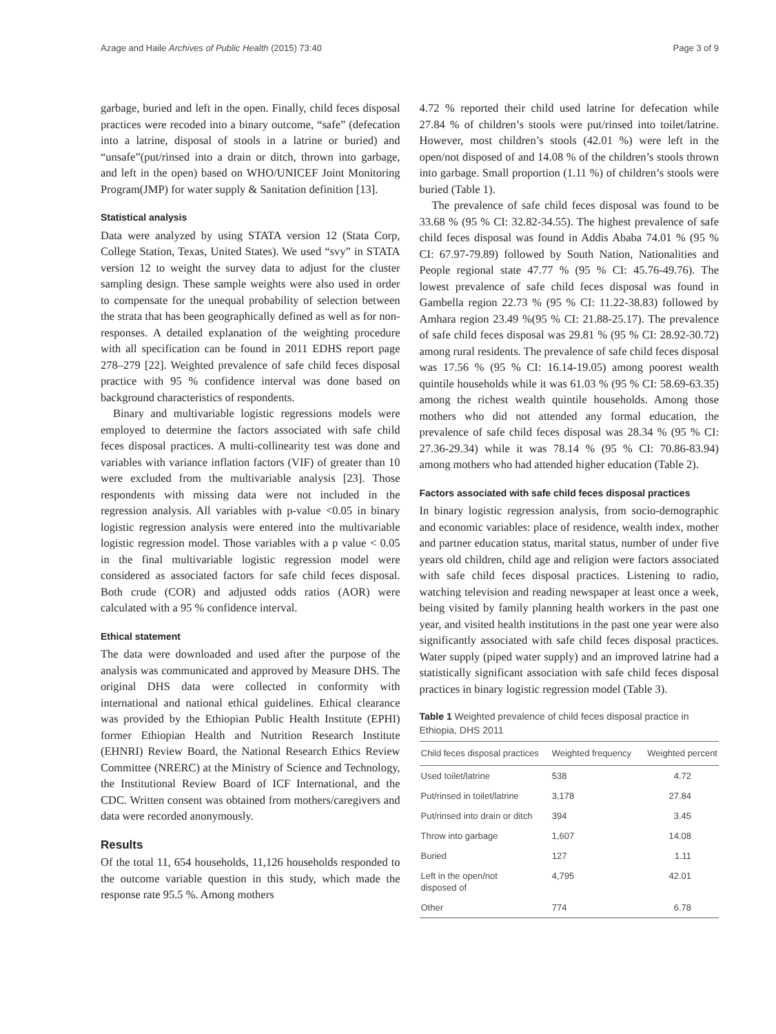Azage and Haile Archives of Public Health (2015) 73:40 Page 3 of 9
garbage, buried and left in the open. Finally, child feces disposal practices were recoded into a binary outcome, “safe” (defecation into a latrine, disposal of stools in a latrine or buried) and “unsafe”(put/rinsed into a drain or ditch, thrown into garbage, and left in the open) based on WHO/UNICEF Joint Monitoring Program(JMP) for water supply & Sanitation definition [13].
Statistical analysis
Data were analyzed by using STATA version 12 (Stata Corp, College Station, Texas, United States). We used “svy” in STATA version 12 to weight the survey data to adjust for the cluster sampling design. These sample weights were also used in order to compensate for the unequal probability of selection between the strata that has been geographically defined as well as for non-responses. A detailed explanation of the weighting procedure with all specification can be found in 2011 EDHS report page 278–279 [22]. Weighted prevalence of safe child feces disposal practice with 95 % confidence interval was done based on background characteristics of respondents.
Binary and multivariable logistic regressions models were employed to determine the factors associated with safe child feces disposal practices. A multi-collinearity test was done and variables with variance inflation factors (VIF) of greater than 10 were excluded from the multivariable analysis [23]. Those respondents with missing data were not included in the regression analysis. All variables with p-value <0.05 in binary logistic regression analysis were entered into the multivariable logistic regression model. Those variables with a p value < 0.05 in the final multivariable logistic regression model were considered as associated factors for safe child feces disposal. Both crude (COR) and adjusted odds ratios (AOR) were calculated with a 95 % confidence interval.
Ethical statement
The data were downloaded and used after the purpose of the analysis was communicated and approved by Measure DHS. The original DHS data were collected in conformity with international and national ethical guidelines. Ethical clearance was provided by the Ethiopian Public Health Institute (EPHI) former Ethiopian Health and Nutrition Research Institute (EHNRI) Review Board, the National Research Ethics Review Committee (NRERC) at the Ministry of Science and Technology, the Institutional Review Board of ICF International, and the CDC. Written consent was obtained from mothers/caregivers and data were recorded anonymously.
Results
Of the total 11, 654 households, 11,126 households responded to the outcome variable question in this study, which made the response rate 95.5 %. Among mothers
4.72 % reported their child used latrine for defecation while 27.84 % of children’s stools were put/rinsed into toilet/latrine. However, most children’s stools (42.01 %) were left in the open/not disposed of and 14.08 % of the children’s stools thrown into garbage. Small proportion (1.11 %) of children’s stools were buried (Table 1).
The prevalence of safe child feces disposal was found to be 33.68 % (95 % CI: 32.82-34.55). The highest prevalence of safe child feces disposal was found in Addis Ababa 74.01 % (95 % CI: 67.97-79.89) followed by South Nation, Nationalities and People regional state 47.77 % (95 % CI: 45.76-49.76). The lowest prevalence of safe child feces disposal was found in Gambella region 22.73 % (95 % CI: 11.22-38.83) followed by Amhara region 23.49 %(95 % CI: 21.88-25.17). The prevalence of safe child feces disposal was 29.81 % (95 % CI: 28.92-30.72) among rural residents. The prevalence of safe child feces disposal was 17.56 % (95 % CI: 16.14-19.05) among poorest wealth quintile households while it was 61.03 % (95 % CI: 58.69-63.35) among the richest wealth quintile households. Among those mothers who did not attended any formal education, the prevalence of safe child feces disposal was 28.34 % (95 % CI: 27.36-29.34) while it was 78.14 % (95 % CI: 70.86-83.94) among mothers who had attended higher education (Table 2).
Factors associated with safe child feces disposal practices
In binary logistic regression analysis, from socio-demographic and economic variables: place of residence, wealth index, mother and partner education status, marital status, number of under five years old children, child age and religion were factors associated with safe child feces disposal practices. Listening to radio, watching television and reading newspaper at least once a week, being visited by family planning health workers in the past one year, and visited health institutions in the past one year were also significantly associated with safe child feces disposal practices. Water supply (piped water supply) and an improved latrine had a statistically significant association with safe child feces disposal practices in binary logistic regression model (Table 3).
Table 1 Weighted prevalence of child feces disposal practice in Ethiopia, DHS 2011
| Child feces disposal practices | Weighted frequency | Weighted percent |
| --- | --- | --- |
| Used toilet/latrine | 538 | 4.72 |
| Put/rinsed in toilet/latrine | 3,178 | 27.84 |
| Put/rinsed into drain or ditch | 394 | 3.45 |
| Throw into garbage | 1,607 | 14.08 |
| Buried | 127 | 1.11 |
| Left in the open/not disposed of | 4,795 | 42.01 |
| Other | 774 | 6.78 |